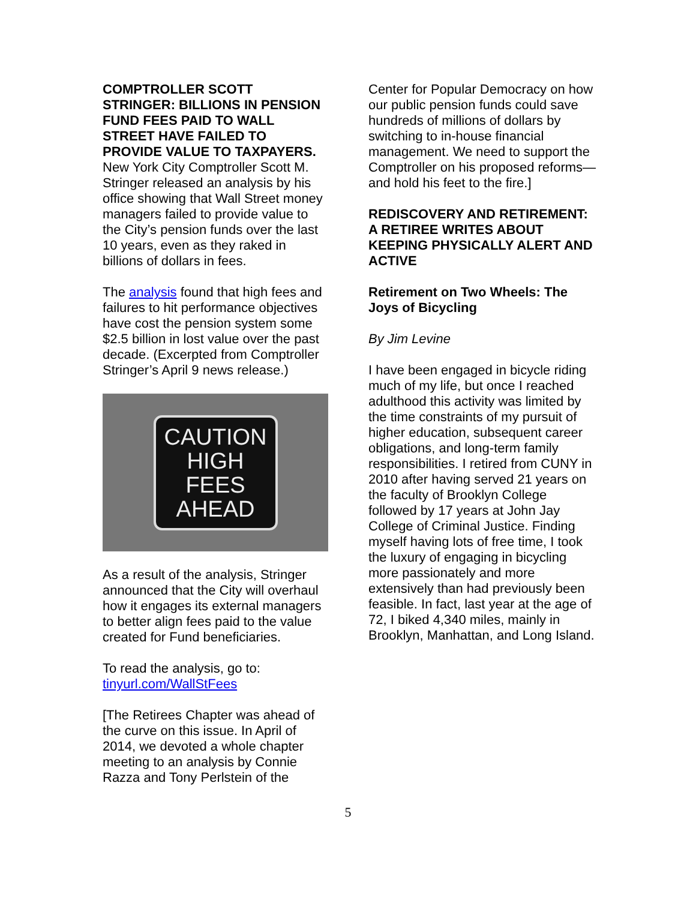COMPTROLLER SCOTT STRINGER: BILLIONS IN PENSION FUND FEES PAID TO WALL STREET HAVE FAILED TO PROVIDE VALUE TO TAXPAYERS. New York City Comptroller Scott M. Stringer released an analysis by his office showing that Wall Street money managers failed to provide value to the City’s pension funds over the last 10 years, even as they raked in billions of dollars in fees.
The analysis found that high fees and failures to hit performance objectives have cost the pension system some $2.5 billion in lost value over the past decade. (Excerpted from Comptroller Stringer’s April 9 news release.)
CAUTION
HIGH
FEES
AHEAD
As a result of the analysis, Stringer announced that the City will overhaul how it engages its external managers to better align fees paid to the value created for Fund beneficiaries.
To read the analysis, go to: tinyurl.com/WallStFees
[The Retirees Chapter was ahead of the curve on this issue. In April of 2014, we devoted a whole chapter meeting to an analysis by Connie Razza and Tony Perlstein of the
Center for Popular Democracy on how our public pension funds could save hundreds of millions of dollars by switching to in-house financial management. We need to support the Comptroller on his proposed reforms—and hold his feet to the fire.]
REDISCOVERY AND RETIREMENT:
A RETIREE WRITES ABOUT KEEPING PHYSICALLY ALERT AND ACTIVE
Retirement on Two Wheels: The Joys of Bicycling
By Jim Levine
I have been engaged in bicycle riding much of my life, but once I reached adulthood this activity was limited by the time constraints of my pursuit of higher education, subsequent career obligations, and long-term family responsibilities. I retired from CUNY in 2010 after having served 21 years on the faculty of Brooklyn College followed by 17 years at John Jay College of Criminal Justice. Finding myself having lots of free time, I took the luxury of engaging in bicycling more passionately and more extensively than had previously been feasible. In fact, last year at the age of 72, I biked 4,340 miles, mainly in Brooklyn, Manhattan, and Long Island.
5